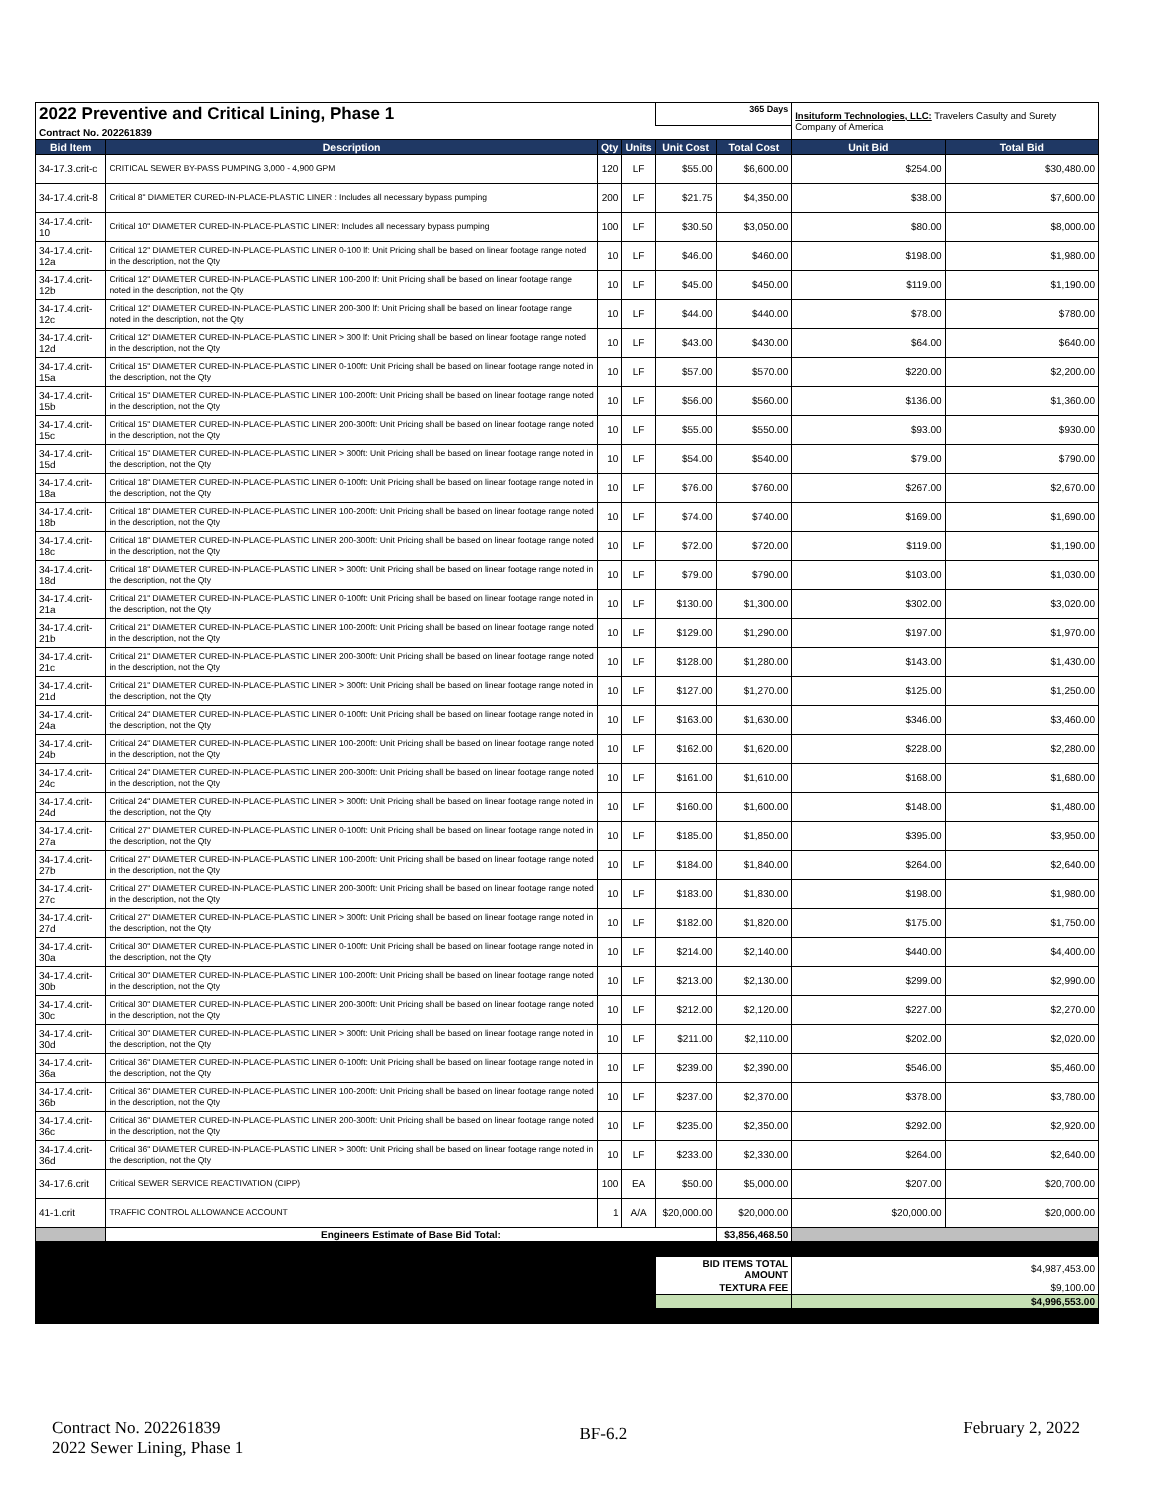| 2022 Preventive and Critical Lining, Phase 1 | | | | 365 Days | | Insituform Technologies, LLC: Travelers Casulty and Surety Company of America | |
| Contract No. 202261839 | | | | | | | |
| Bid Item | Description | Qty | Units | Unit Cost | Total Cost | Unit Bid | Total Bid |
| 34-17.3.crit-c | CRITICAL SEWER BY-PASS PUMPING 3,000 - 4,900 GPM | 120 | LF | $55.00 | $6,600.00 | $254.00 | $30,480.00 |
| 34-17.4.crit-8 | Critical 8" DIAMETER CURED-IN-PLACE-PLASTIC LINER : Includes all necessary bypass pumping | 200 | LF | $21.75 | $4,350.00 | $38.00 | $7,600.00 |
| 34-17.4.crit-10 | Critical 10" DIAMETER CURED-IN-PLACE-PLASTIC LINER: Includes all necessary bypass pumping | 100 | LF | $30.50 | $3,050.00 | $80.00 | $8,000.00 |
| 34-17.4.crit-12a | Critical 12" DIAMETER CURED-IN-PLACE-PLASTIC LINER 0-100 lf: Unit Pricing shall be based on linear footage range noted in the description, not the Qty | 10 | LF | $46.00 | $460.00 | $198.00 | $1,980.00 |
| 34-17.4.crit-12b | Critical 12" DIAMETER CURED-IN-PLACE-PLASTIC LINER 100-200 lf: Unit Pricing shall be based on linear footage range noted in the description, not the Qty | 10 | LF | $45.00 | $450.00 | $119.00 | $1,190.00 |
| 34-17.4.crit-12c | Critical 12" DIAMETER CURED-IN-PLACE-PLASTIC LINER 200-300 lf: Unit Pricing shall be based on linear footage range noted in the description, not the Qty | 10 | LF | $44.00 | $440.00 | $78.00 | $780.00 |
| 34-17.4.crit-12d | Critical 12" DIAMETER CURED-IN-PLACE-PLASTIC LINER > 300 lf: Unit Pricing shall be based on linear footage range noted in the description, not the Qty | 10 | LF | $43.00 | $430.00 | $64.00 | $640.00 |
| 34-17.4.crit-15a | Critical 15" DIAMETER CURED-IN-PLACE-PLASTIC LINER 0-100ft: Unit Pricing shall be based on linear footage range noted in the description, not the Qty | 10 | LF | $57.00 | $570.00 | $220.00 | $2,200.00 |
| 34-17.4.crit-15b | Critical 15" DIAMETER CURED-IN-PLACE-PLASTIC LINER 100-200ft: Unit Pricing shall be based on linear footage range noted in the description, not the Qty | 10 | LF | $56.00 | $560.00 | $136.00 | $1,360.00 |
| 34-17.4.crit-15c | Critical 15" DIAMETER CURED-IN-PLACE-PLASTIC LINER 200-300ft: Unit Pricing shall be based on linear footage range noted in the description, not the Qty | 10 | LF | $55.00 | $550.00 | $93.00 | $930.00 |
| 34-17.4.crit-15d | Critical 15" DIAMETER CURED-IN-PLACE-PLASTIC LINER > 300ft: Unit Pricing shall be based on linear footage range noted in the description, not the Qty | 10 | LF | $54.00 | $540.00 | $79.00 | $790.00 |
| 34-17.4.crit-18a | Critical 18" DIAMETER CURED-IN-PLACE-PLASTIC LINER 0-100ft: Unit Pricing shall be based on linear footage range noted in the description, not the Qty | 10 | LF | $76.00 | $760.00 | $267.00 | $2,670.00 |
| 34-17.4.crit-18b | Critical 18" DIAMETER CURED-IN-PLACE-PLASTIC LINER 100-200ft: Unit Pricing shall be based on linear footage range noted in the description, not the Qty | 10 | LF | $74.00 | $740.00 | $169.00 | $1,690.00 |
| 34-17.4.crit-18c | Critical 18" DIAMETER CURED-IN-PLACE-PLASTIC LINER 200-300ft: Unit Pricing shall be based on linear footage range noted in the description, not the Qty | 10 | LF | $72.00 | $720.00 | $119.00 | $1,190.00 |
| 34-17.4.crit-18d | Critical 18" DIAMETER CURED-IN-PLACE-PLASTIC LINER > 300ft: Unit Pricing shall be based on linear footage range noted in the description, not the Qty | 10 | LF | $79.00 | $790.00 | $103.00 | $1,030.00 |
| 34-17.4.crit-21a | Critical 21" DIAMETER CURED-IN-PLACE-PLASTIC LINER 0-100ft: Unit Pricing shall be based on linear footage range noted in the description, not the Qty | 10 | LF | $130.00 | $1,300.00 | $302.00 | $3,020.00 |
| 34-17.4.crit-21b | Critical 21" DIAMETER CURED-IN-PLACE-PLASTIC LINER 100-200ft: Unit Pricing shall be based on linear footage range noted in the description, not the Qty | 10 | LF | $129.00 | $1,290.00 | $197.00 | $1,970.00 |
| 34-17.4.crit-21c | Critical 21" DIAMETER CURED-IN-PLACE-PLASTIC LINER 200-300ft: Unit Pricing shall be based on linear footage range noted in the description, not the Qty | 10 | LF | $128.00 | $1,280.00 | $143.00 | $1,430.00 |
| 34-17.4.crit-21d | Critical 21" DIAMETER CURED-IN-PLACE-PLASTIC LINER > 300ft: Unit Pricing shall be based on linear footage range noted in the description, not the Qty | 10 | LF | $127.00 | $1,270.00 | $125.00 | $1,250.00 |
| 34-17.4.crit-24a | Critical 24" DIAMETER CURED-IN-PLACE-PLASTIC LINER 0-100ft: Unit Pricing shall be based on linear footage range noted in the description, not the Qty | 10 | LF | $163.00 | $1,630.00 | $346.00 | $3,460.00 |
| 34-17.4.crit-24b | Critical 24" DIAMETER CURED-IN-PLACE-PLASTIC LINER 100-200ft: Unit Pricing shall be based on linear footage range noted in the description, not the Qty | 10 | LF | $162.00 | $1,620.00 | $228.00 | $2,280.00 |
| 34-17.4.crit-24c | Critical 24" DIAMETER CURED-IN-PLACE-PLASTIC LINER 200-300ft: Unit Pricing shall be based on linear footage range noted in the description, not the Qty | 10 | LF | $161.00 | $1,610.00 | $168.00 | $1,680.00 |
| 34-17.4.crit-24d | Critical 24" DIAMETER CURED-IN-PLACE-PLASTIC LINER > 300ft: Unit Pricing shall be based on linear footage range noted in the description, not the Qty | 10 | LF | $160.00 | $1,600.00 | $148.00 | $1,480.00 |
| 34-17.4.crit-27a | Critical 27" DIAMETER CURED-IN-PLACE-PLASTIC LINER 0-100ft: Unit Pricing shall be based on linear footage range noted in the description, not the Qty | 10 | LF | $185.00 | $1,850.00 | $395.00 | $3,950.00 |
| 34-17.4.crit-27b | Critical 27" DIAMETER CURED-IN-PLACE-PLASTIC LINER 100-200ft: Unit Pricing shall be based on linear footage range noted in the description, not the Qty | 10 | LF | $184.00 | $1,840.00 | $264.00 | $2,640.00 |
| 34-17.4.crit-27c | Critical 27" DIAMETER CURED-IN-PLACE-PLASTIC LINER 200-300ft: Unit Pricing shall be based on linear footage range noted in the description, not the Qty | 10 | LF | $183.00 | $1,830.00 | $198.00 | $1,980.00 |
| 34-17.4.crit-27d | Critical 27" DIAMETER CURED-IN-PLACE-PLASTIC LINER > 300ft: Unit Pricing shall be based on linear footage range noted in the description, not the Qty | 10 | LF | $182.00 | $1,820.00 | $175.00 | $1,750.00 |
| 34-17.4.crit-30a | Critical 30" DIAMETER CURED-IN-PLACE-PLASTIC LINER 0-100ft: Unit Pricing shall be based on linear footage range noted in the description, not the Qty | 10 | LF | $214.00 | $2,140.00 | $440.00 | $4,400.00 |
| 34-17.4.crit-30b | Critical 30" DIAMETER CURED-IN-PLACE-PLASTIC LINER 100-200ft: Unit Pricing shall be based on linear footage range noted in the description, not the Qty | 10 | LF | $213.00 | $2,130.00 | $299.00 | $2,990.00 |
| 34-17.4.crit-30c | Critical 30" DIAMETER CURED-IN-PLACE-PLASTIC LINER 200-300ft: Unit Pricing shall be based on linear footage range noted in the description, not the Qty | 10 | LF | $212.00 | $2,120.00 | $227.00 | $2,270.00 |
| 34-17.4.crit-30d | Critical 30" DIAMETER CURED-IN-PLACE-PLASTIC LINER > 300ft: Unit Pricing shall be based on linear footage range noted in the description, not the Qty | 10 | LF | $211.00 | $2,110.00 | $202.00 | $2,020.00 |
| 34-17.4.crit-36a | Critical 36" DIAMETER CURED-IN-PLACE-PLASTIC LINER 0-100ft: Unit Pricing shall be based on linear footage range noted in the description, not the Qty | 10 | LF | $239.00 | $2,390.00 | $546.00 | $5,460.00 |
| 34-17.4.crit-36b | Critical 36" DIAMETER CURED-IN-PLACE-PLASTIC LINER 100-200ft: Unit Pricing shall be based on linear footage range noted in the description, not the Qty | 10 | LF | $237.00 | $2,370.00 | $378.00 | $3,780.00 |
| 34-17.4.crit-36c | Critical 36" DIAMETER CURED-IN-PLACE-PLASTIC LINER 200-300ft: Unit Pricing shall be based on linear footage range noted in the description, not the Qty | 10 | LF | $235.00 | $2,350.00 | $292.00 | $2,920.00 |
| 34-17.4.crit-36d | Critical 36" DIAMETER CURED-IN-PLACE-PLASTIC LINER > 300ft: Unit Pricing shall be based on linear footage range noted in the description, not the Qty | 10 | LF | $233.00 | $2,330.00 | $264.00 | $2,640.00 |
| 34-17.6.crit | Critical SEWER SERVICE REACTIVATION (CIPP) | 100 | EA | $50.00 | $5,000.00 | $207.00 | $20,700.00 |
| 41-1.crit | TRAFFIC CONTROL ALLOWANCE ACCOUNT | 1 | A/A | $20,000.00 | $20,000.00 | $20,000.00 | $20,000.00 |
| | Engineers Estimate of Base Bid Total: | | | | $3,856,468.50 | | |
| | | | | BID ITEMS TOTAL AMOUNT | | $4,987,453.00 | |
| | | | | TEXTURA FEE | | $9,100.00 | |
| | | | | | | $4,996,553.00 | |
Contract No. 202261839
2022 Sewer Lining, Phase 1
BF-6.2
February 2, 2022